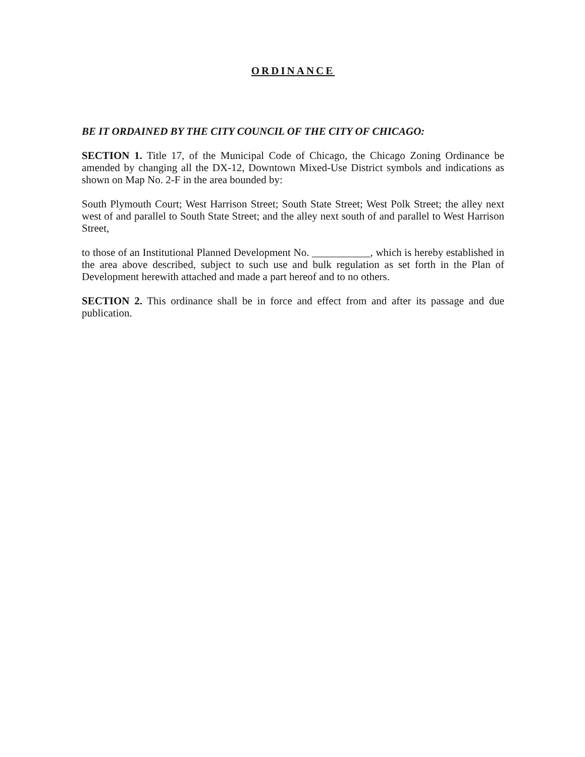ORDINANCE
BE IT ORDAINED BY THE CITY COUNCIL OF THE CITY OF CHICAGO:
SECTION 1. Title 17, of the Municipal Code of Chicago, the Chicago Zoning Ordinance be amended by changing all the DX-12, Downtown Mixed-Use District symbols and indications as shown on Map No. 2-F in the area bounded by:
South Plymouth Court; West Harrison Street; South State Street; West Polk Street; the alley next west of and parallel to South State Street; and the alley next south of and parallel to West Harrison Street,
to those of an Institutional Planned Development No. ___________, which is hereby established in the area above described, subject to such use and bulk regulation as set forth in the Plan of Development herewith attached and made a part hereof and to no others.
SECTION 2. This ordinance shall be in force and effect from and after its passage and due publication.